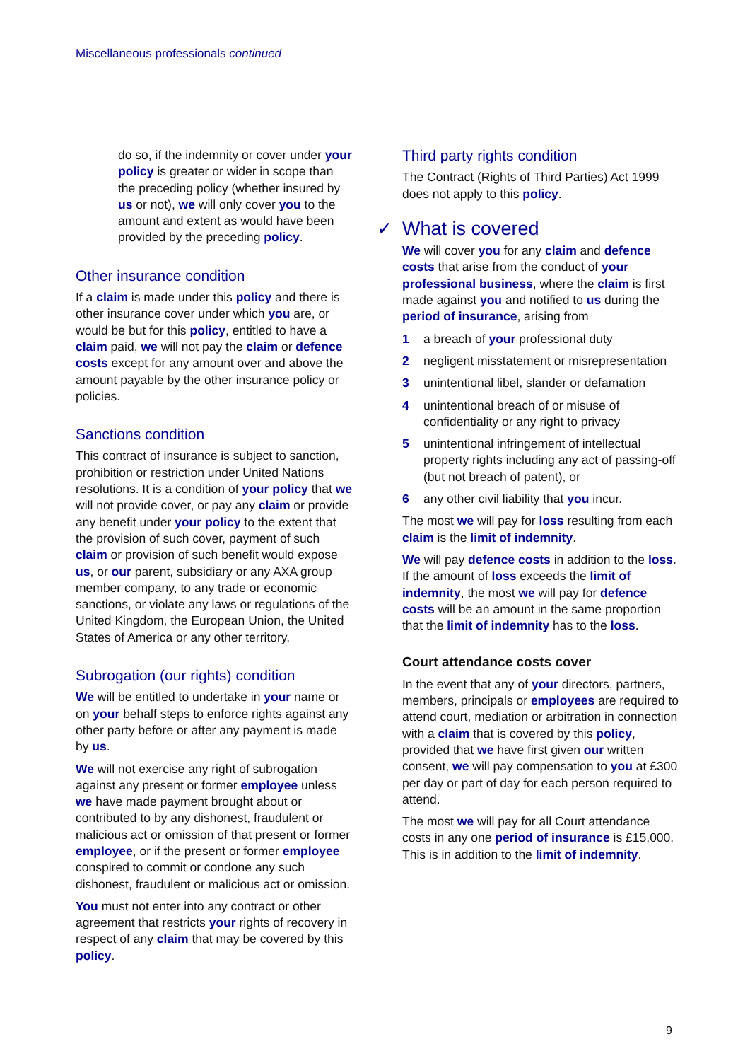Miscellaneous professionals continued
do so, if the indemnity or cover under your policy is greater or wider in scope than the preceding policy (whether insured by us or not), we will only cover you to the amount and extent as would have been provided by the preceding policy.
Other insurance condition
If a claim is made under this policy and there is other insurance cover under which you are, or would be but for this policy, entitled to have a claim paid, we will not pay the claim or defence costs except for any amount over and above the amount payable by the other insurance policy or policies.
Sanctions condition
This contract of insurance is subject to sanction, prohibition or restriction under United Nations resolutions. It is a condition of your policy that we will not provide cover, or pay any claim or provide any benefit under your policy to the extent that the provision of such cover, payment of such claim or provision of such benefit would expose us, or our parent, subsidiary or any AXA group member company, to any trade or economic sanctions, or violate any laws or regulations of the United Kingdom, the European Union, the United States of America or any other territory.
Subrogation (our rights) condition
We will be entitled to undertake in your name or on your behalf steps to enforce rights against any other party before or after any payment is made by us.
We will not exercise any right of subrogation against any present or former employee unless we have made payment brought about or contributed to by any dishonest, fraudulent or malicious act or omission of that present or former employee, or if the present or former employee conspired to commit or condone any such dishonest, fraudulent or malicious act or omission.
You must not enter into any contract or other agreement that restricts your rights of recovery in respect of any claim that may be covered by this policy.
Third party rights condition
The Contract (Rights of Third Parties) Act 1999 does not apply to this policy.
✓ What is covered
We will cover you for any claim and defence costs that arise from the conduct of your professional business, where the claim is first made against you and notified to us during the period of insurance, arising from
1 a breach of your professional duty
2 negligent misstatement or misrepresentation
3 unintentional libel, slander or defamation
4 unintentional breach of or misuse of confidentiality or any right to privacy
5 unintentional infringement of intellectual property rights including any act of passing-off (but not breach of patent), or
6 any other civil liability that you incur.
The most we will pay for loss resulting from each claim is the limit of indemnity.
We will pay defence costs in addition to the loss. If the amount of loss exceeds the limit of indemnity, the most we will pay for defence costs will be an amount in the same proportion that the limit of indemnity has to the loss.
Court attendance costs cover
In the event that any of your directors, partners, members, principals or employees are required to attend court, mediation or arbitration in connection with a claim that is covered by this policy, provided that we have first given our written consent, we will pay compensation to you at £300 per day or part of day for each person required to attend.
The most we will pay for all Court attendance costs in any one period of insurance is £15,000. This is in addition to the limit of indemnity.
9